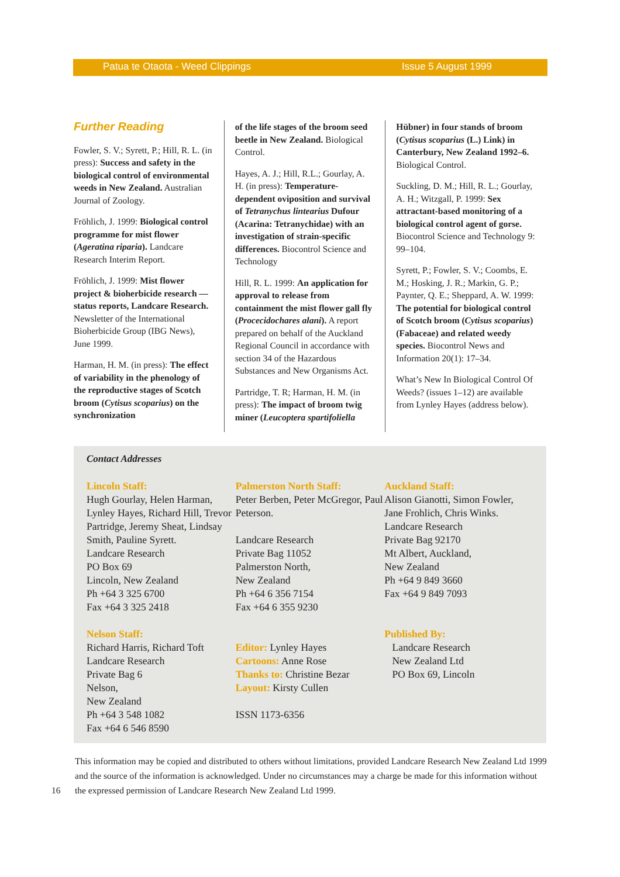Patua te Otaota - Weed Clippings Issue 5 August 1999
Further Reading
Fowler, S. V.; Syrett, P.; Hill, R. L. (in press): Success and safety in the biological control of environmental weeds in New Zealand. Australian Journal of Zoology.
Fröhlich, J. 1999: Biological control programme for mist flower (Ageratina riparia). Landcare Research Interim Report.
Fröhlich, J. 1999: Mist flower project & bioherbicide research — status reports, Landcare Research. Newsletter of the International Bioherbicide Group (IBG News), June 1999.
Harman, H. M. (in press): The effect of variability in the phenology of the reproductive stages of Scotch broom (Cytisus scoparius) on the synchronization
of the life stages of the broom seed beetle in New Zealand. Biological Control.
Hayes, A. J.; Hill, R.L.; Gourlay, A. H. (in press): Temperature-dependent oviposition and survival of Tetranychus lintearius Dufour (Acarina: Tetranychidae) with an investigation of strain-specific differences. Biocontrol Science and Technology
Hill, R. L. 1999: An application for approval to release from containment the mist flower gall fly (Procecidochares alani). A report prepared on behalf of the Auckland Regional Council in accordance with section 34 of the Hazardous Substances and New Organisms Act.
Partridge, T. R; Harman, H. M. (in press): The impact of broom twig miner (Leucoptera spartifoliella
Hübner) in four stands of broom (Cytisus scoparius (L.) Link) in Canterbury, New Zealand 1992–6. Biological Control.
Suckling, D. M.; Hill, R. L.; Gourlay, A. H.; Witzgall, P. 1999: Sex attractant-based monitoring of a biological control agent of gorse. Biocontrol Science and Technology 9: 99–104.
Syrett, P.; Fowler, S. V.; Coombs, E. M.; Hosking, J. R.; Markin, G. P.; Paynter, Q. E.; Sheppard, A. W. 1999: The potential for biological control of Scotch broom (Cytisus scoparius) (Fabaceae) and related weedy species. Biocontrol News and Information 20(1): 17–34.
What’s New In Biological Control Of Weeds? (issues 1–12) are available from Lynley Hayes (address below).
Contact Addresses
Lincoln Staff:
Hugh Gourlay, Helen Harman, Lynley Hayes, Richard Hill, Trevor Partridge, Jeremy Sheat, Lindsay Smith, Pauline Syrett.
Landcare Research
PO Box 69
Lincoln, New Zealand
Ph +64 3 325 6700
Fax +64 3 325 2418
Nelson Staff:
Richard Harris, Richard Toft
Landcare Research
Private Bag 6
Nelson,
New Zealand
Ph +64 3 548 1082
Fax +64 6 546 8590
Palmerston North Staff:
Peter Berben, Peter McGregor, Paul Peterson.
Landcare Research
Private Bag 11052
Palmerston North,
New Zealand
Ph +64 6 356 7154
Fax +64 6 355 9230
Editor: Lynley Hayes
Cartoons: Anne Rose
Thanks to: Christine Bezar
Layout: Kirsty Cullen
ISSN 1173-6356
Auckland Staff:
Alison Gianotti, Simon Fowler, Jane Frohlich, Chris Winks.
Landcare Research
Private Bag 92170
Mt Albert, Auckland,
New Zealand
Ph +64 9 849 3660
Fax +64 9 849 7093
Published By:
Landcare Research
New Zealand Ltd
PO Box 69, Lincoln
16
This information may be copied and distributed to others without limitations, provided Landcare Research New Zealand Ltd 1999 and the source of the information is acknowledged. Under no circumstances may a charge be made for this information without the expressed permission of Landcare Research New Zealand Ltd 1999.